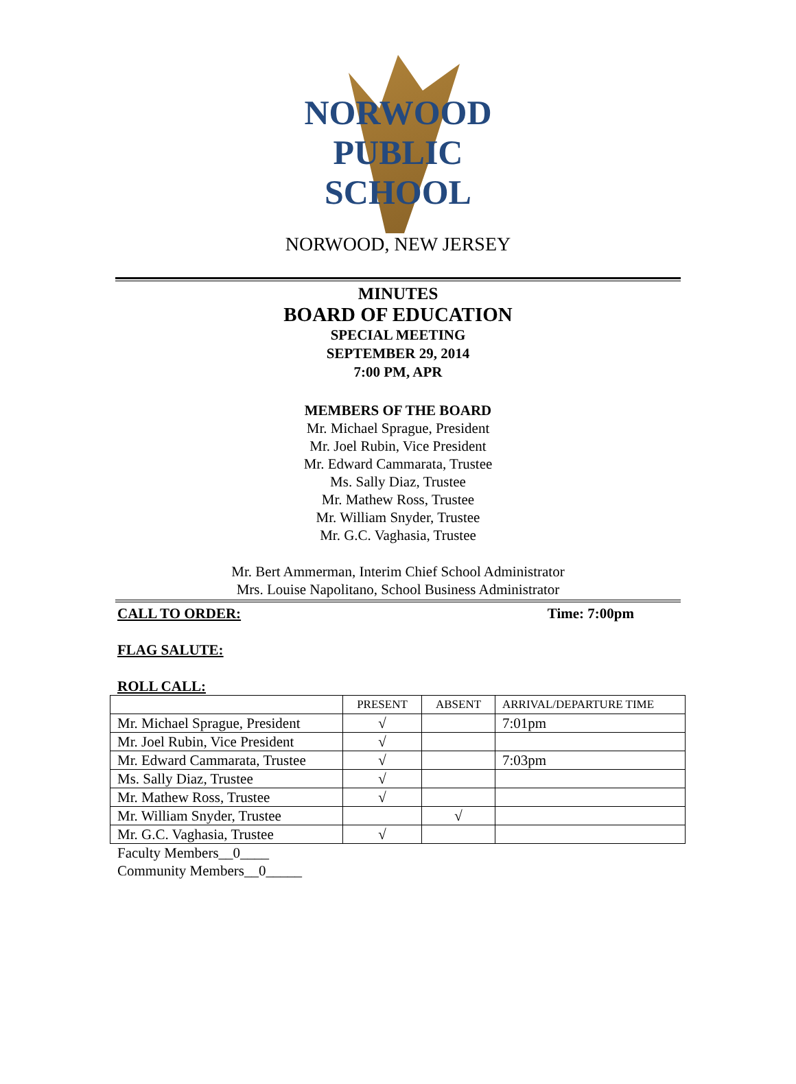NORWOOD
PUBLIC
SCHOOL
NORWOOD, NEW JERSEY
MINUTES
BOARD OF EDUCATION
SPECIAL MEETING
SEPTEMBER 29, 2014
7:00 PM, APR
MEMBERS OF THE BOARD
Mr. Michael Sprague, President
Mr. Joel Rubin, Vice President
Mr. Edward Cammarata, Trustee
Ms. Sally Diaz, Trustee
Mr. Mathew Ross, Trustee
Mr. William Snyder, Trustee
Mr. G.C. Vaghasia, Trustee
Mr. Bert Ammerman, Interim Chief School Administrator
Mrs. Louise Napolitano, School Business Administrator
CALL TO ORDER: Time: 7:00pm
FLAG SALUTE:
ROLL CALL:
| | PRESENT | ABSENT | ARRIVAL/DEPARTURE TIME |
| --- | --- | --- | --- |
| Mr. Michael Sprague, President | √ | | 7:01pm |
| Mr. Joel Rubin, Vice President | √ | | |
| Mr. Edward Cammarata, Trustee | √ | | 7:03pm |
| Ms. Sally Diaz, Trustee | √ | | |
| Mr. Mathew Ross, Trustee | √ | | |
| Mr. William Snyder, Trustee | | √ | |
| Mr. G.C. Vaghasia, Trustee | √ | | |
Faculty Members__0____
Community Members__0_____